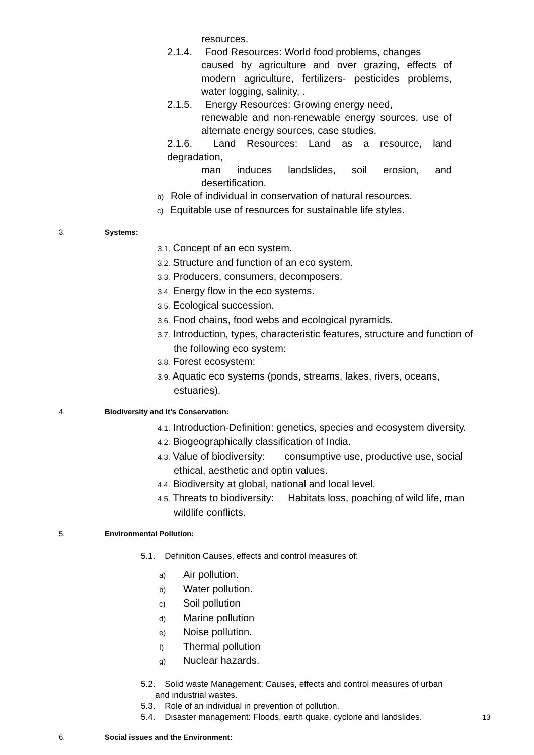resources.
2.1.4. Food Resources: World food problems, changes
caused by agriculture and over grazing, effects of modern agriculture, fertilizers- pesticides problems, water logging, salinity, .
2.1.5. Energy Resources: Growing energy need,
renewable and non-renewable energy sources, use of alternate energy sources, case studies.
2.1.6. Land Resources: Land as a resource, land degradation,
man induces landslides, soil erosion, and desertification.
b) Role of individual in conservation of natural resources.
c) Equitable use of resources for sustainable life styles.
3. Systems:
3.1. Concept of an eco system.
3.2. Structure and function of an eco system.
3.3. Producers, consumers, decomposers.
3.4. Energy flow in the eco systems.
3.5. Ecological succession.
3.6. Food chains, food webs and ecological pyramids.
3.7. Introduction, types, characteristic features, structure and function of
the following eco system:
3.8. Forest ecosystem:
3.9. Aquatic eco systems (ponds, streams, lakes, rivers, oceans,
estuaries).
4. Biodiversity and it’s Conservation:
4.1. Introduction-Definition: genetics, species and ecosystem diversity.
4.2. Biogeographically classification of India.
4.3. Value of biodiversity: consumptive use, productive use, social
ethical, aesthetic and optin values.
4.4. Biodiversity at global, national and local level.
4.5. Threats to biodiversity: Habitats loss, poaching of wild life, man
wildlife conflicts.
5. Environmental Pollution:
5.1. Definition Causes, effects and control measures of:
a) Air pollution.
b) Water pollution.
c) Soil pollution
d) Marine pollution
e) Noise pollution.
f) Thermal pollution
g) Nuclear hazards.
5.2. Solid waste Management: Causes, effects and control measures of urban
and industrial wastes.
5.3. Role of an individual in prevention of pollution.
5.4. Disaster management: Floods, earth quake, cyclone and landslides.
6. Social issues and the Environment:
13